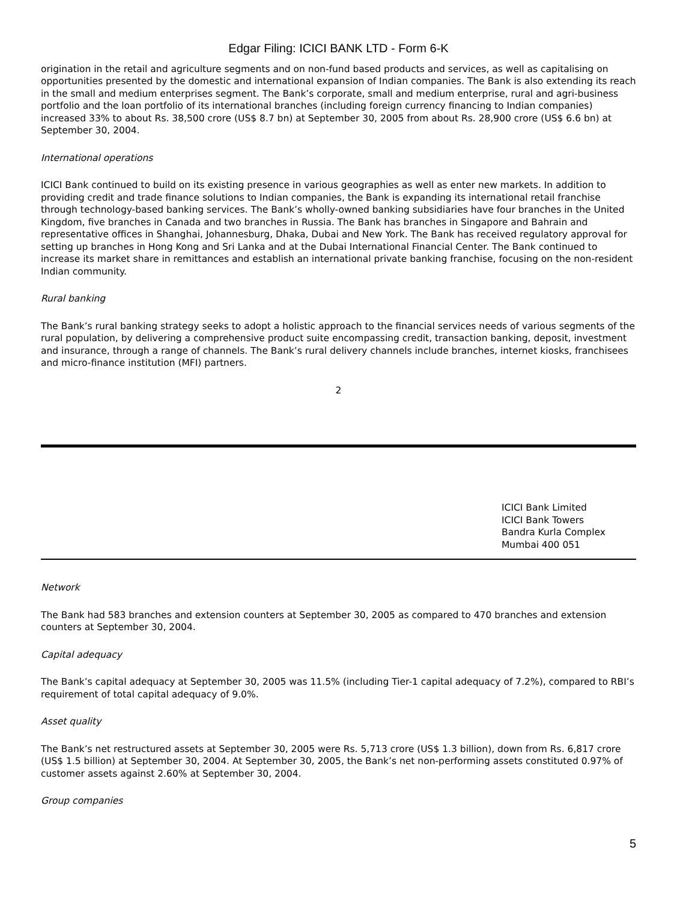Edgar Filing: ICICI BANK LTD - Form 6-K
origination in the retail and agriculture segments and on non-fund based products and services, as well as capitalising on opportunities presented by the domestic and international expansion of Indian companies. The Bank is also extending its reach in the small and medium enterprises segment. The Bank’s corporate, small and medium enterprise, rural and agri-business portfolio and the loan portfolio of its international branches (including foreign currency financing to Indian companies) increased 33% to about Rs. 38,500 crore (US$ 8.7 bn) at September 30, 2005 from about Rs. 28,900 crore (US$ 6.6 bn) at September 30, 2004.
International operations
ICICI Bank continued to build on its existing presence in various geographies as well as enter new markets. In addition to providing credit and trade finance solutions to Indian companies, the Bank is expanding its international retail franchise through technology-based banking services. The Bank’s wholly-owned banking subsidiaries have four branches in the United Kingdom, five branches in Canada and two branches in Russia. The Bank has branches in Singapore and Bahrain and representative offices in Shanghai, Johannesburg, Dhaka, Dubai and New York. The Bank has received regulatory approval for setting up branches in Hong Kong and Sri Lanka and at the Dubai International Financial Center. The Bank continued to increase its market share in remittances and establish an international private banking franchise, focusing on the non-resident Indian community.
Rural banking
The Bank’s rural banking strategy seeks to adopt a holistic approach to the financial services needs of various segments of the rural population, by delivering a comprehensive product suite encompassing credit, transaction banking, deposit, investment and insurance, through a range of channels. The Bank’s rural delivery channels include branches, internet kiosks, franchisees and micro-finance institution (MFI) partners.
2
ICICI Bank Limited
ICICI Bank Towers
Bandra Kurla Complex
Mumbai 400 051
Network
The Bank had 583 branches and extension counters at September 30, 2005 as compared to 470 branches and extension counters at September 30, 2004.
Capital adequacy
The Bank’s capital adequacy at September 30, 2005 was 11.5% (including Tier-1 capital adequacy of 7.2%), compared to RBI’s requirement of total capital adequacy of 9.0%.
Asset quality
The Bank’s net restructured assets at September 30, 2005 were Rs. 5,713 crore (US$ 1.3 billion), down from Rs. 6,817 crore (US$ 1.5 billion) at September 30, 2004. At September 30, 2005, the Bank’s net non-performing assets constituted 0.97% of customer assets against 2.60% at September 30, 2004.
Group companies
5